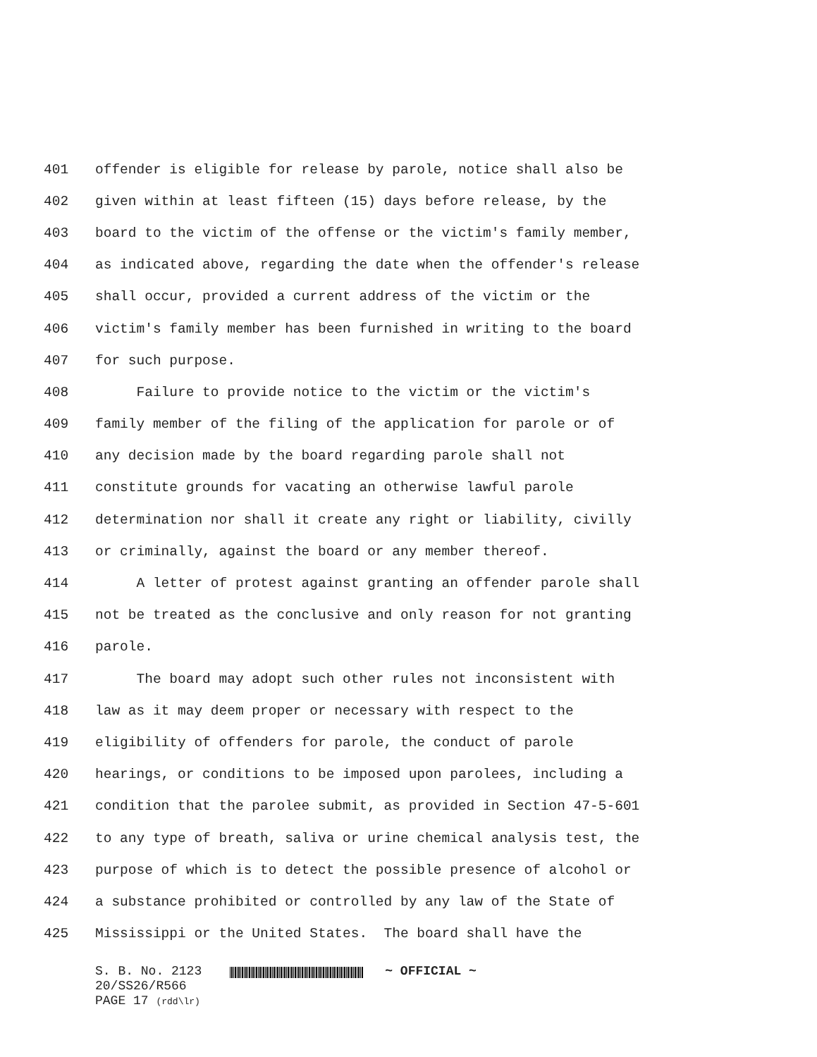401 offender is eligible for release by parole, notice shall also be
402 given within at least fifteen (15) days before release, by the
403 board to the victim of the offense or the victim's family member,
404 as indicated above, regarding the date when the offender's release
405 shall occur, provided a current address of the victim or the
406 victim's family member has been furnished in writing to the board
407 for such purpose.
408 Failure to provide notice to the victim or the victim's
409 family member of the filing of the application for parole or of
410 any decision made by the board regarding parole shall not
411 constitute grounds for vacating an otherwise lawful parole
412 determination nor shall it create any right or liability, civilly
413 or criminally, against the board or any member thereof.
414 A letter of protest against granting an offender parole shall
415 not be treated as the conclusive and only reason for not granting
416 parole.
417 The board may adopt such other rules not inconsistent with
418 law as it may deem proper or necessary with respect to the
419 eligibility of offenders for parole, the conduct of parole
420 hearings, or conditions to be imposed upon parolees, including a
421 condition that the parolee submit, as provided in Section 47-5-601
422 to any type of breath, saliva or urine chemical analysis test, the
423 purpose of which is to detect the possible presence of alcohol or
424 a substance prohibited or controlled by any law of the State of
425 Mississippi or the United States. The board shall have the
S. B. No. 2123 ~ OFFICIAL ~
20/SS26/R566
PAGE 17 (rdd\lr)